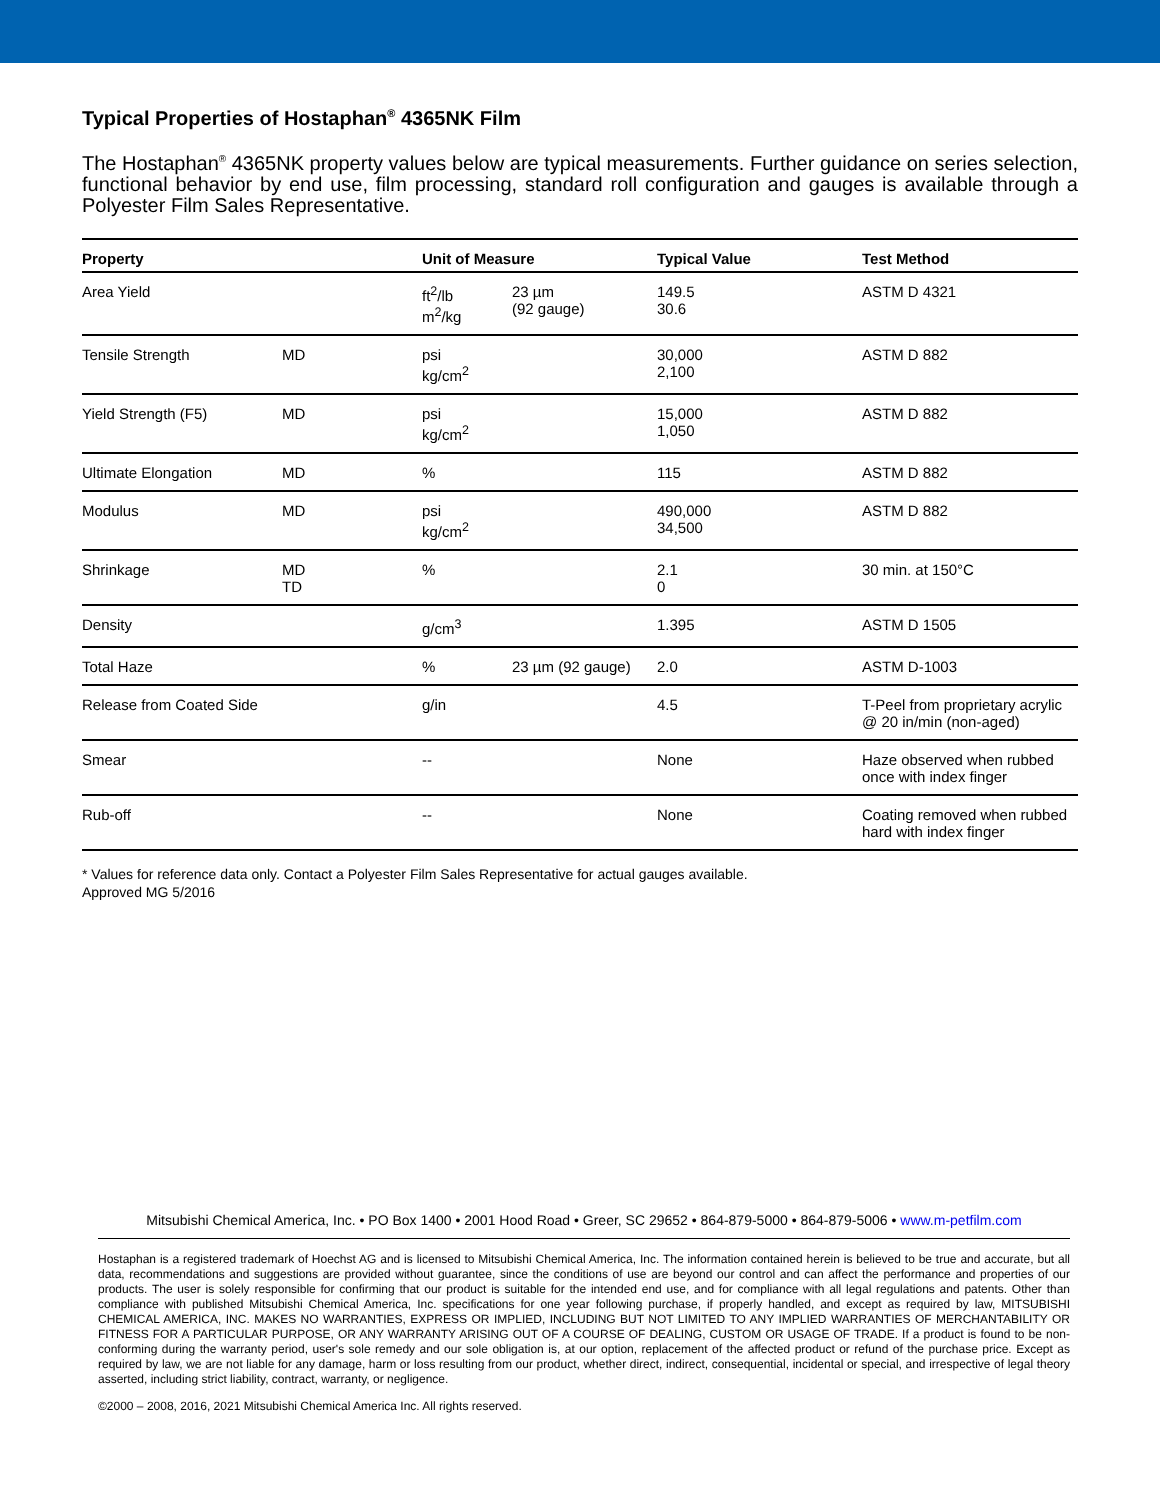Typical Properties of Hostaphan<sup>®</sup> 4365NK Film
The Hostaphan<sup>®</sup> 4365NK property values below are typical measurements. Further guidance on series selection, functional behavior by end use, film processing, standard roll configuration and gauges is available through a Polyester Film Sales Representative.
| Property | | Unit of Measure | | Typical Value | Test Method |
| --- | --- | --- | --- | --- | --- |
| Area Yield | | ft<sup>2</sup>/lb m<sup>2</sup>/kg | 23 µm (92 gauge) | 149.5 30.6 | ASTM D 4321 |
| Tensile Strength | MD | psi kg/cm<sup>2</sup> | | 30,000 2,100 | ASTM D 882 |
| Yield Strength (F5) | MD | psi kg/cm<sup>2</sup> | | 15,000 1,050 | ASTM D 882 |
| Ultimate Elongation | MD | % | | 115 | ASTM D 882 |
| Modulus | MD | psi kg/cm<sup>2</sup> | | 490,000 34,500 | ASTM D 882 |
| Shrinkage | MD TD | % | | 2.1 0 | 30 min. at 150°C |
| Density | | g/cm<sup>3</sup> | | 1.395 | ASTM D 1505 |
| Total Haze | | % | 23 µm (92 gauge) | 2.0 | ASTM D-1003 |
| Release from Coated Side | | g/in | | 4.5 | T-Peel from proprietary acrylic @ 20 in/min (non-aged) |
| Smear | | -- | | None | Haze observed when rubbed once with index finger |
| Rub-off | | -- | | None | Coating removed when rubbed hard with index finger |
* Values for reference data only. Contact a Polyester Film Sales Representative for actual gauges available.
Approved MG 5/2016
Mitsubishi Chemical America, Inc. • PO Box 1400 • 2001 Hood Road • Greer, SC 29652 • 864-879-5000 • 864-879-5006 • www.m-petfilm.com
Hostaphan is a registered trademark of Hoechst AG and is licensed to Mitsubishi Chemical America, Inc. The information contained herein is believed to be true and accurate, but all data, recommendations and suggestions are provided without guarantee, since the conditions of use are beyond our control and can affect the performance and properties of our products. The user is solely responsible for confirming that our product is suitable for the intended end use, and for compliance with all legal regulations and patents. Other than compliance with published Mitsubishi Chemical America, Inc. specifications for one year following purchase, if properly handled, and except as required by law, MITSUBISHI CHEMICAL AMERICA, INC. MAKES NO WARRANTIES, EXPRESS OR IMPLIED, INCLUDING BUT NOT LIMITED TO ANY IMPLIED WARRANTIES OF MERCHANTABILITY OR FITNESS FOR A PARTICULAR PURPOSE, OR ANY WARRANTY ARISING OUT OF A COURSE OF DEALING, CUSTOM OR USAGE OF TRADE. If a product is found to be non-conforming during the warranty period, user's sole remedy and our sole obligation is, at our option, replacement of the affected product or refund of the purchase price. Except as required by law, we are not liable for any damage, harm or loss resulting from our product, whether direct, indirect, consequential, incidental or special, and irrespective of legal theory asserted, including strict liability, contract, warranty, or negligence.
©2000 – 2008, 2016, 2021 Mitsubishi Chemical America Inc. All rights reserved.